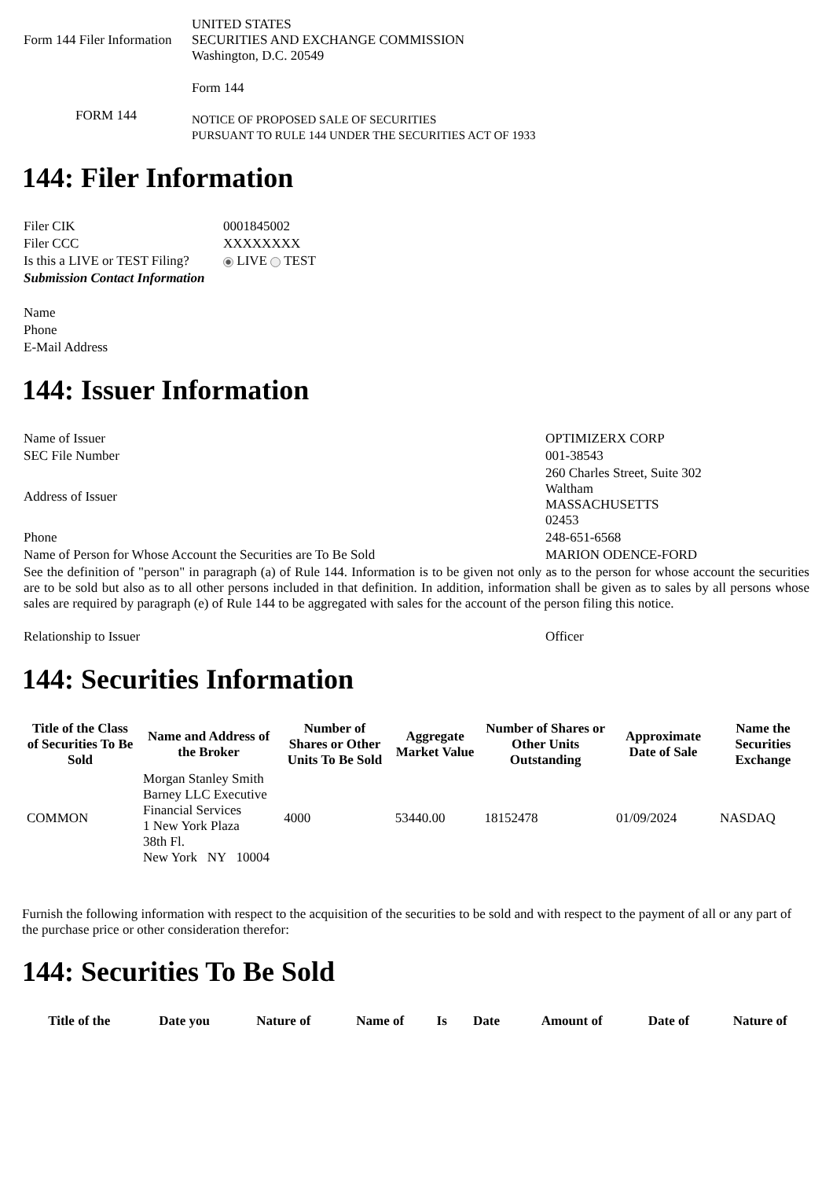| Form 144 Filer Information | UNITED STATES SECURITIES AND EXCHANGE COMMISSION Washington, D.C. 20549 |
| FORM 144 | Form 144 NOTICE OF PROPOSED SALE OF SECURITIES PURSUANT TO RULE 144 UNDER THE SECURITIES ACT OF 1933 |
144: Filer Information
| Filer CIK | 0001845002 |
| Filer CCC | XXXXXXXX |
| Is this a LIVE or TEST Filing? | LIVE TEST |
| Submission Contact Information | |
| Name | |
| Phone | |
| E-Mail Address | |
144: Issuer Information
| Name of Issuer | OPTIMIZERX CORP |
| SEC File Number | 001-38543 |
| Address of Issuer | 260 Charles Street, Suite 302 Waltham MASSACHUSETTS 02453 |
| Phone | 248-651-6568 |
| Name of Person for Whose Account the Securities are To Be Sold | MARION ODENCE-FORD |
| See the definition of "person" in paragraph (a) of Rule 144. Information is to be given not only as to the person for whose account the securities are to be sold but also as to all other persons included in that definition. In addition, information shall be given as to sales by all persons whose sales are required by paragraph (e) of Rule 144 to be aggregated with sales for the account of the person filing this notice. | |
| Relationship to Issuer | Officer |
144: Securities Information
| Title of the Class of Securities To Be Sold | Name and Address of the Broker | Number of Shares or Other Units To Be Sold | Aggregate Market Value | Number of Shares or Other Units Outstanding | Approximate Date of Sale | Name the Securities Exchange |
| --- | --- | --- | --- | --- | --- | --- |
| COMMON | Morgan Stanley Smith Barney LLC Executive Financial Services 1 New York Plaza 38th Fl. New York NY 10004 | 4000 | 53440.00 | 18152478 | 01/09/2024 | NASDAQ |
Furnish the following information with respect to the acquisition of the securities to be sold and with respect to the payment of all or any part of the purchase price or other consideration therefor:
144: Securities To Be Sold
| Title of the | Date you | Nature of | Name of | Is | Date | Amount of | Date of | Nature of |
| --- | --- | --- | --- | --- | --- | --- | --- | --- |